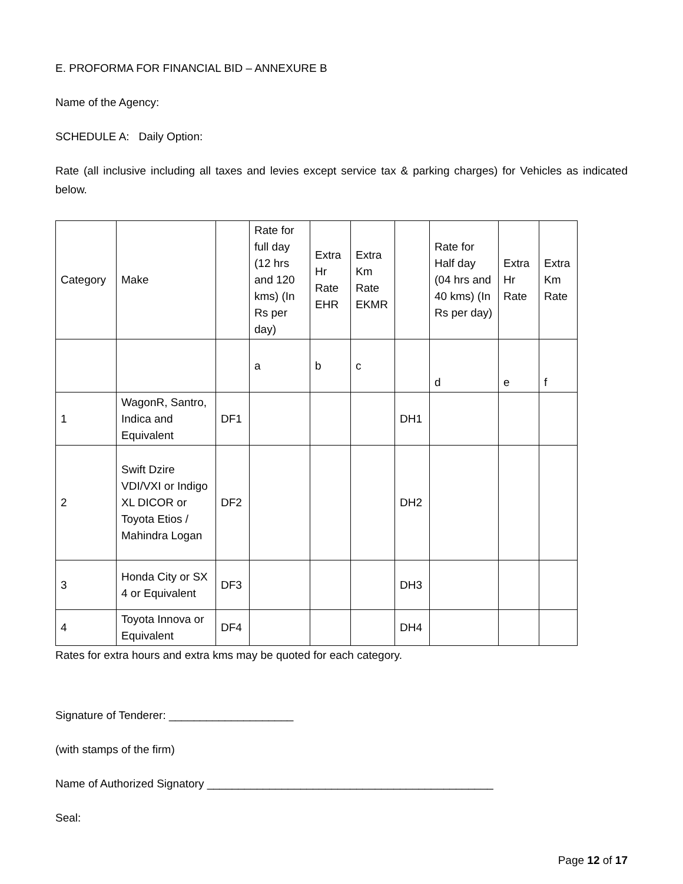E. PROFORMA FOR FINANCIAL BID – ANNEXURE B
Name of the Agency:
SCHEDULE A: Daily Option:
Rate (all inclusive including all taxes and levies except service tax & parking charges) for Vehicles as indicated below.
| Category | Make | | Rate for full day (12 hrs and 120 kms) (In Rs per day) | Extra Hr Rate EHR | Extra Km Rate EKMR | | Rate for Half day (04 hrs and 40 kms) (In Rs per day) | Extra Hr Rate | Extra Km Rate |
| | | | a | b | c | | d | e | f |
| 1 | WagonR, Santro, Indica and Equivalent | DF1 | | | | DH1 | | | |
| 2 | Swift Dzire VDI/VXI or Indigo XL DICOR or Toyota Etios / Mahindra Logan | DF2 | | | | DH2 | | | |
| 3 | Honda City or SX 4 or Equivalent | DF3 | | | | DH3 | | | |
| 4 | Toyota Innova or Equivalent | DF4 | | | | DH4 | | | |
Rates for extra hours and extra kms may be quoted for each category.
Signature of Tenderer: ____________________
(with stamps of the firm)
Name of Authorized Signatory ______________________________________________
Seal:
Page 12 of 17